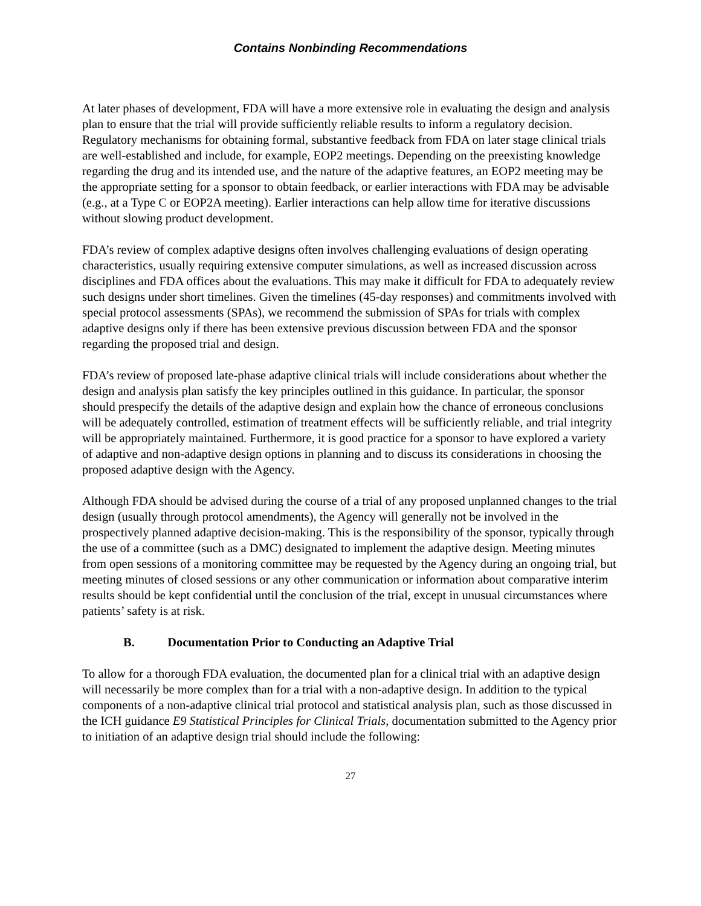Contains Nonbinding Recommendations
At later phases of development, FDA will have a more extensive role in evaluating the design and analysis plan to ensure that the trial will provide sufficiently reliable results to inform a regulatory decision. Regulatory mechanisms for obtaining formal, substantive feedback from FDA on later stage clinical trials are well-established and include, for example, EOP2 meetings. Depending on the preexisting knowledge regarding the drug and its intended use, and the nature of the adaptive features, an EOP2 meeting may be the appropriate setting for a sponsor to obtain feedback, or earlier interactions with FDA may be advisable (e.g., at a Type C or EOP2A meeting). Earlier interactions can help allow time for iterative discussions without slowing product development.
FDA’s review of complex adaptive designs often involves challenging evaluations of design operating characteristics, usually requiring extensive computer simulations, as well as increased discussion across disciplines and FDA offices about the evaluations. This may make it difficult for FDA to adequately review such designs under short timelines. Given the timelines (45-day responses) and commitments involved with special protocol assessments (SPAs), we recommend the submission of SPAs for trials with complex adaptive designs only if there has been extensive previous discussion between FDA and the sponsor regarding the proposed trial and design.
FDA’s review of proposed late-phase adaptive clinical trials will include considerations about whether the design and analysis plan satisfy the key principles outlined in this guidance. In particular, the sponsor should prespecify the details of the adaptive design and explain how the chance of erroneous conclusions will be adequately controlled, estimation of treatment effects will be sufficiently reliable, and trial integrity will be appropriately maintained. Furthermore, it is good practice for a sponsor to have explored a variety of adaptive and non-adaptive design options in planning and to discuss its considerations in choosing the proposed adaptive design with the Agency.
Although FDA should be advised during the course of a trial of any proposed unplanned changes to the trial design (usually through protocol amendments), the Agency will generally not be involved in the prospectively planned adaptive decision-making. This is the responsibility of the sponsor, typically through the use of a committee (such as a DMC) designated to implement the adaptive design. Meeting minutes from open sessions of a monitoring committee may be requested by the Agency during an ongoing trial, but meeting minutes of closed sessions or any other communication or information about comparative interim results should be kept confidential until the conclusion of the trial, except in unusual circumstances where patients’ safety is at risk.
B. Documentation Prior to Conducting an Adaptive Trial
To allow for a thorough FDA evaluation, the documented plan for a clinical trial with an adaptive design will necessarily be more complex than for a trial with a non-adaptive design. In addition to the typical components of a non-adaptive clinical trial protocol and statistical analysis plan, such as those discussed in the ICH guidance E9 Statistical Principles for Clinical Trials, documentation submitted to the Agency prior to initiation of an adaptive design trial should include the following:
27